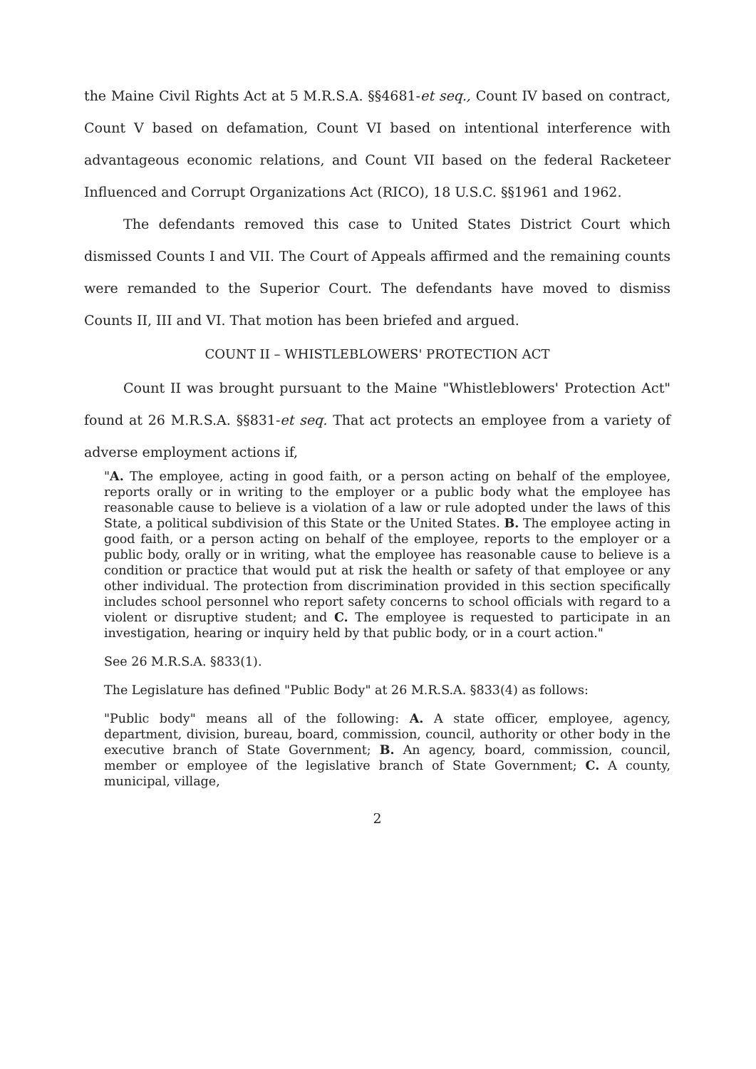the Maine Civil Rights Act at 5 M.R.S.A. §§4681-et seq., Count IV based on contract, Count V based on defamation, Count VI based on intentional interference with advantageous economic relations, and Count VII based on the federal Racketeer Influenced and Corrupt Organizations Act (RICO), 18 U.S.C. §§1961 and 1962.
The defendants removed this case to United States District Court which dismissed Counts I and VII. The Court of Appeals affirmed and the remaining counts were remanded to the Superior Court. The defendants have moved to dismiss Counts II, III and VI. That motion has been briefed and argued.
COUNT II – WHISTLEBLOWERS' PROTECTION ACT
Count II was brought pursuant to the Maine "Whistleblowers' Protection Act" found at 26 M.R.S.A. §§831-et seq. That act protects an employee from a variety of adverse employment actions if,
"A. The employee, acting in good faith, or a person acting on behalf of the employee, reports orally or in writing to the employer or a public body what the employee has reasonable cause to believe is a violation of a law or rule adopted under the laws of this State, a political subdivision of this State or the United States. B. The employee acting in good faith, or a person acting on behalf of the employee, reports to the employer or a public body, orally or in writing, what the employee has reasonable cause to believe is a condition or practice that would put at risk the health or safety of that employee or any other individual. The protection from discrimination provided in this section specifically includes school personnel who report safety concerns to school officials with regard to a violent or disruptive student; and C. The employee is requested to participate in an investigation, hearing or inquiry held by that public body, or in a court action."
See 26 M.R.S.A. §833(1).
The Legislature has defined "Public Body" at 26 M.R.S.A. §833(4) as follows:
"Public body" means all of the following: A. A state officer, employee, agency, department, division, bureau, board, commission, council, authority or other body in the executive branch of State Government; B. An agency, board, commission, council, member or employee of the legislative branch of State Government; C. A county, municipal, village,
2